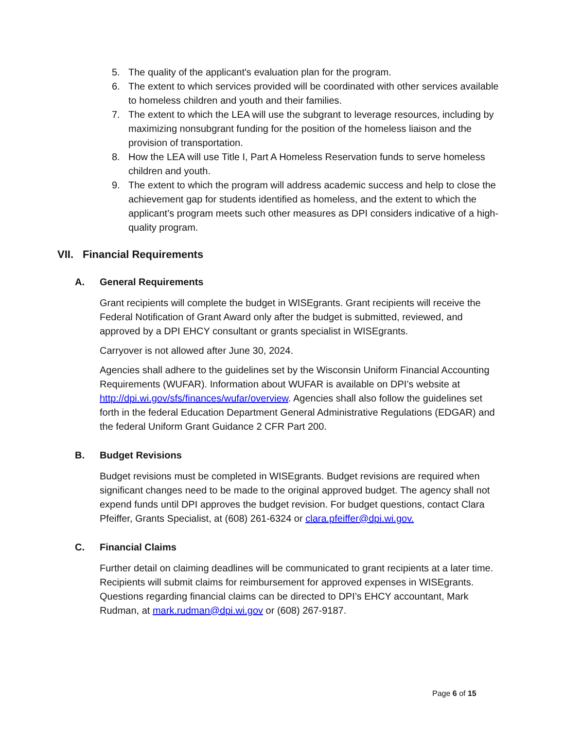5. The quality of the applicant's evaluation plan for the program.
6. The extent to which services provided will be coordinated with other services available to homeless children and youth and their families.
7. The extent to which the LEA will use the subgrant to leverage resources, including by maximizing nonsubgrant funding for the position of the homeless liaison and the provision of transportation.
8. How the LEA will use Title I, Part A Homeless Reservation funds to serve homeless children and youth.
9. The extent to which the program will address academic success and help to close the achievement gap for students identified as homeless, and the extent to which the applicant’s program meets such other measures as DPI considers indicative of a high-quality program.
VII. Financial Requirements
A. General Requirements
Grant recipients will complete the budget in WISEgrants. Grant recipients will receive the Federal Notification of Grant Award only after the budget is submitted, reviewed, and approved by a DPI EHCY consultant or grants specialist in WISEgrants.
Carryover is not allowed after June 30, 2024.
Agencies shall adhere to the guidelines set by the Wisconsin Uniform Financial Accounting Requirements (WUFAR). Information about WUFAR is available on DPI’s website at http://dpi.wi.gov/sfs/finances/wufar/overview. Agencies shall also follow the guidelines set forth in the federal Education Department General Administrative Regulations (EDGAR) and the federal Uniform Grant Guidance 2 CFR Part 200.
B. Budget Revisions
Budget revisions must be completed in WISEgrants. Budget revisions are required when significant changes need to be made to the original approved budget. The agency shall not expend funds until DPI approves the budget revision. For budget questions, contact Clara Pfeiffer, Grants Specialist, at (608) 261-6324 or clara.pfeiffer@dpi.wi.gov.
C. Financial Claims
Further detail on claiming deadlines will be communicated to grant recipients at a later time. Recipients will submit claims for reimbursement for approved expenses in WISEgrants. Questions regarding financial claims can be directed to DPI’s EHCY accountant, Mark Rudman, at mark.rudman@dpi.wi.gov or (608) 267-9187.
Page 6 of 15